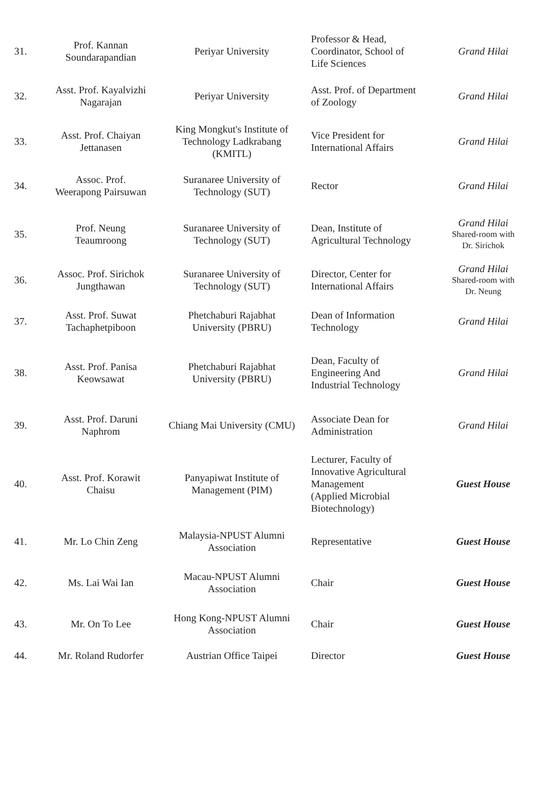| 31. | Prof. Kannan Soundarapandian | Periyar University | Professor & Head, Coordinator, School of Life Sciences | Grand Hilai |
| 32. | Asst. Prof. Kayalvizhi Nagarajan | Periyar University | Asst. Prof. of Department of Zoology | Grand Hilai |
| 33. | Asst. Prof. Chaiyan Jettanasen | King Mongkut's Institute of Technology Ladkrabang (KMITL) | Vice President for International Affairs | Grand Hilai |
| 34. | Assoc. Prof. Weerapong Pairsuwan | Suranaree University of Technology (SUT) | Rector | Grand Hilai |
| 35. | Prof. Neung Teaumroong | Suranaree University of Technology (SUT) | Dean, Institute of Agricultural Technology | Grand Hilai Shared-room with Dr. Sirichok |
| 36. | Assoc. Prof. Sirichok Jungthawan | Suranaree University of Technology (SUT) | Director, Center for International Affairs | Grand Hilai Shared-room with Dr. Neung |
| 37. | Asst. Prof. Suwat Tachaphetpiboon | Phetchaburi Rajabhat University (PBRU) | Dean of Information Technology | Grand Hilai |
| 38. | Asst. Prof. Panisa Keowsawat | Phetchaburi Rajabhat University (PBRU) | Dean, Faculty of Engineering And Industrial Technology | Grand Hilai |
| 39. | Asst. Prof. Daruni Naphrom | Chiang Mai University (CMU) | Associate Dean for Administration | Grand Hilai |
| 40. | Asst. Prof. Korawit Chaisu | Panyapiwat Institute of Management (PIM) | Lecturer, Faculty of Innovative Agricultural Management (Applied Microbial Biotechnology) | Guest House |
| 41. | Mr. Lo Chin Zeng | Malaysia-NPUST Alumni Association | Representative | Guest House |
| 42. | Ms. Lai Wai Ian | Macau-NPUST Alumni Association | Chair | Guest House |
| 43. | Mr. On To Lee | Hong Kong-NPUST Alumni Association | Chair | Guest House |
| 44. | Mr. Roland Rudorfer | Austrian Office Taipei | Director | Guest House |